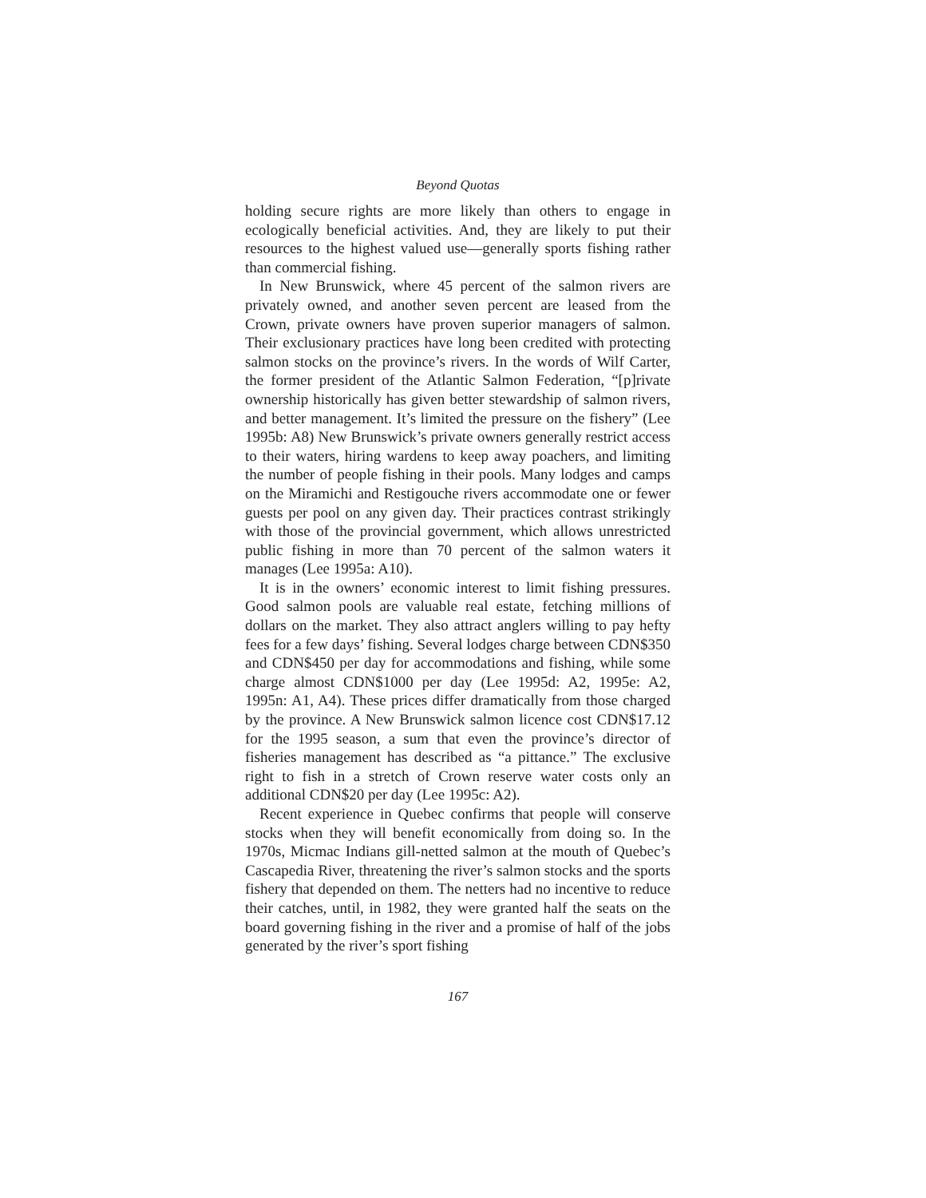Beyond Quotas
holding secure rights are more likely than others to engage in ecologically beneficial activities. And, they are likely to put their resources to the highest valued use—generally sports fishing rather than commercial fishing.
In New Brunswick, where 45 percent of the salmon rivers are privately owned, and another seven percent are leased from the Crown, private owners have proven superior managers of salmon. Their exclusionary practices have long been credited with protecting salmon stocks on the province’s rivers. In the words of Wilf Carter, the former president of the Atlantic Salmon Federation, “[p]rivate ownership historically has given better stewardship of salmon rivers, and better management. It’s limited the pressure on the fishery” (Lee 1995b: A8) New Brunswick’s private owners generally restrict access to their waters, hiring wardens to keep away poachers, and limiting the number of people fishing in their pools. Many lodges and camps on the Miramichi and Restigouche rivers accommodate one or fewer guests per pool on any given day. Their practices contrast strikingly with those of the provincial government, which allows unrestricted public fishing in more than 70 percent of the salmon waters it manages (Lee 1995a: A10).
It is in the owners’ economic interest to limit fishing pressures. Good salmon pools are valuable real estate, fetching millions of dollars on the market. They also attract anglers willing to pay hefty fees for a few days’ fishing. Several lodges charge between CDN$350 and CDN$450 per day for accommodations and fishing, while some charge almost CDN$1000 per day (Lee 1995d: A2, 1995e: A2, 1995n: A1, A4). These prices differ dramatically from those charged by the province. A New Brunswick salmon licence cost CDN$17.12 for the 1995 season, a sum that even the province’s director of fisheries management has described as “a pittance.” The exclusive right to fish in a stretch of Crown reserve water costs only an additional CDN$20 per day (Lee 1995c: A2).
Recent experience in Quebec confirms that people will conserve stocks when they will benefit economically from doing so. In the 1970s, Micmac Indians gill-netted salmon at the mouth of Quebec’s Cascapedia River, threatening the river’s salmon stocks and the sports fishery that depended on them. The netters had no incentive to reduce their catches, until, in 1982, they were granted half the seats on the board governing fishing in the river and a promise of half of the jobs generated by the river’s sport fishing
167